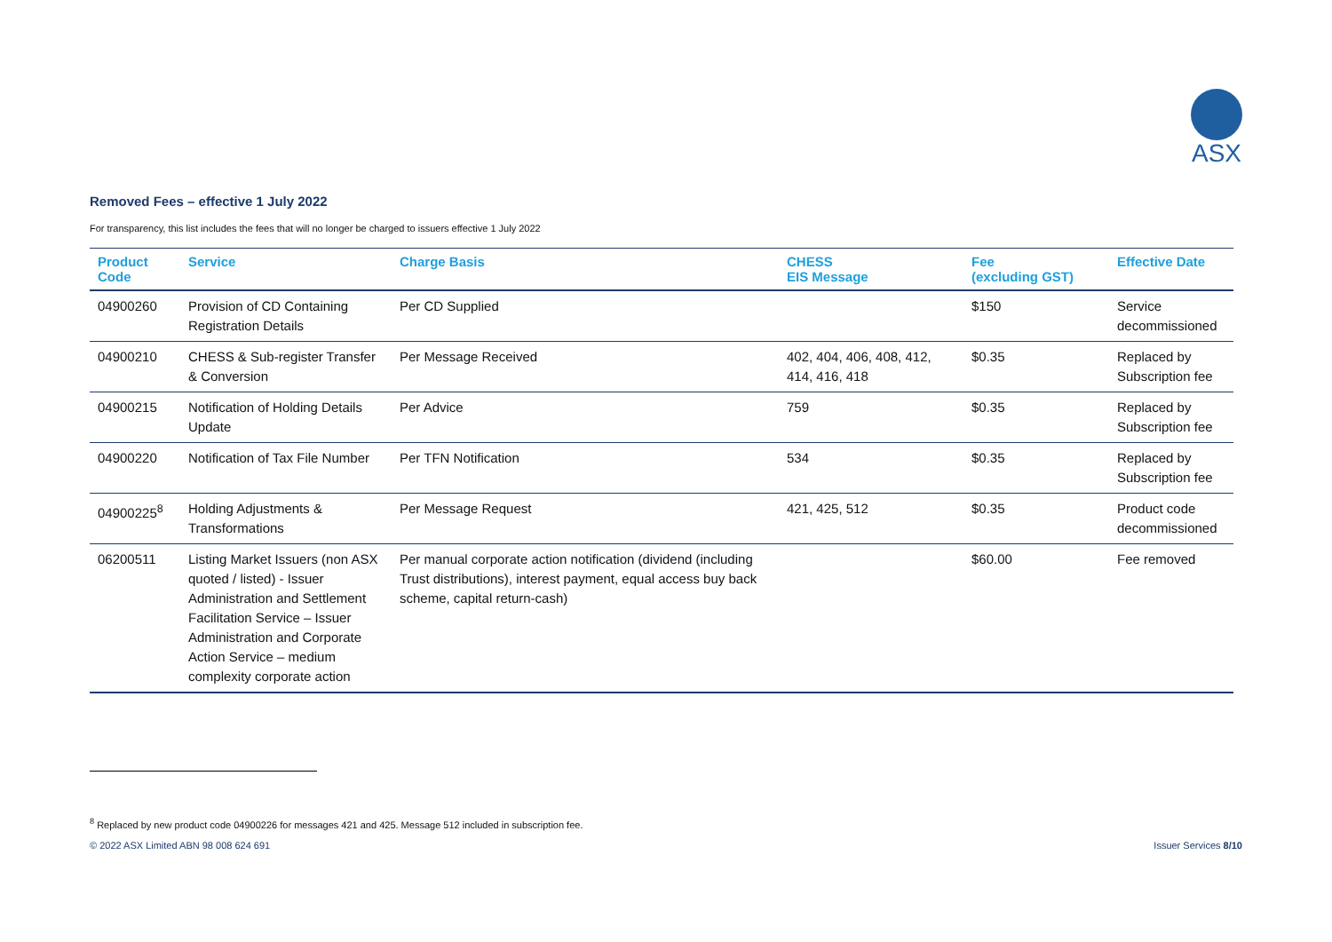ASX
Removed Fees – effective 1 July 2022
For transparency, this list includes the fees that will no longer be charged to issuers effective 1 July 2022
| Product Code | Service | Charge Basis | CHESS EIS Message | Fee (excluding GST) | Effective Date |
| --- | --- | --- | --- | --- | --- |
| 04900260 | Provision of CD Containing Registration Details | Per CD Supplied | | $150 | Service decommissioned |
| 04900210 | CHESS & Sub-register Transfer & Conversion | Per Message Received | 402, 404, 406, 408, 412, 414, 416, 418 | $0.35 | Replaced by Subscription fee |
| 04900215 | Notification of Holding Details Update | Per Advice | 759 | $0.35 | Replaced by Subscription fee |
| 04900220 | Notification of Tax File Number | Per TFN Notification | 534 | $0.35 | Replaced by Subscription fee |
| 04900225<sup>8</sup> | Holding Adjustments & Transformations | Per Message Request | 421, 425, 512 | $0.35 | Product code decommissioned |
| 06200511 | Listing Market Issuers (non ASX quoted / listed) - Issuer Administration and Settlement Facilitation Service – Issuer Administration and Corporate Action Service – medium complexity corporate action | Per manual corporate action notification (dividend (including Trust distributions), interest payment, equal access buy back scheme, capital return-cash) | | $60.00 | Fee removed |
<sup>8</sup> Replaced by new product code 04900226 for messages 421 and 425. Message 512 included in subscription fee.
© 2022 ASX Limited ABN 98 008 624 691 Issuer Services 8/10